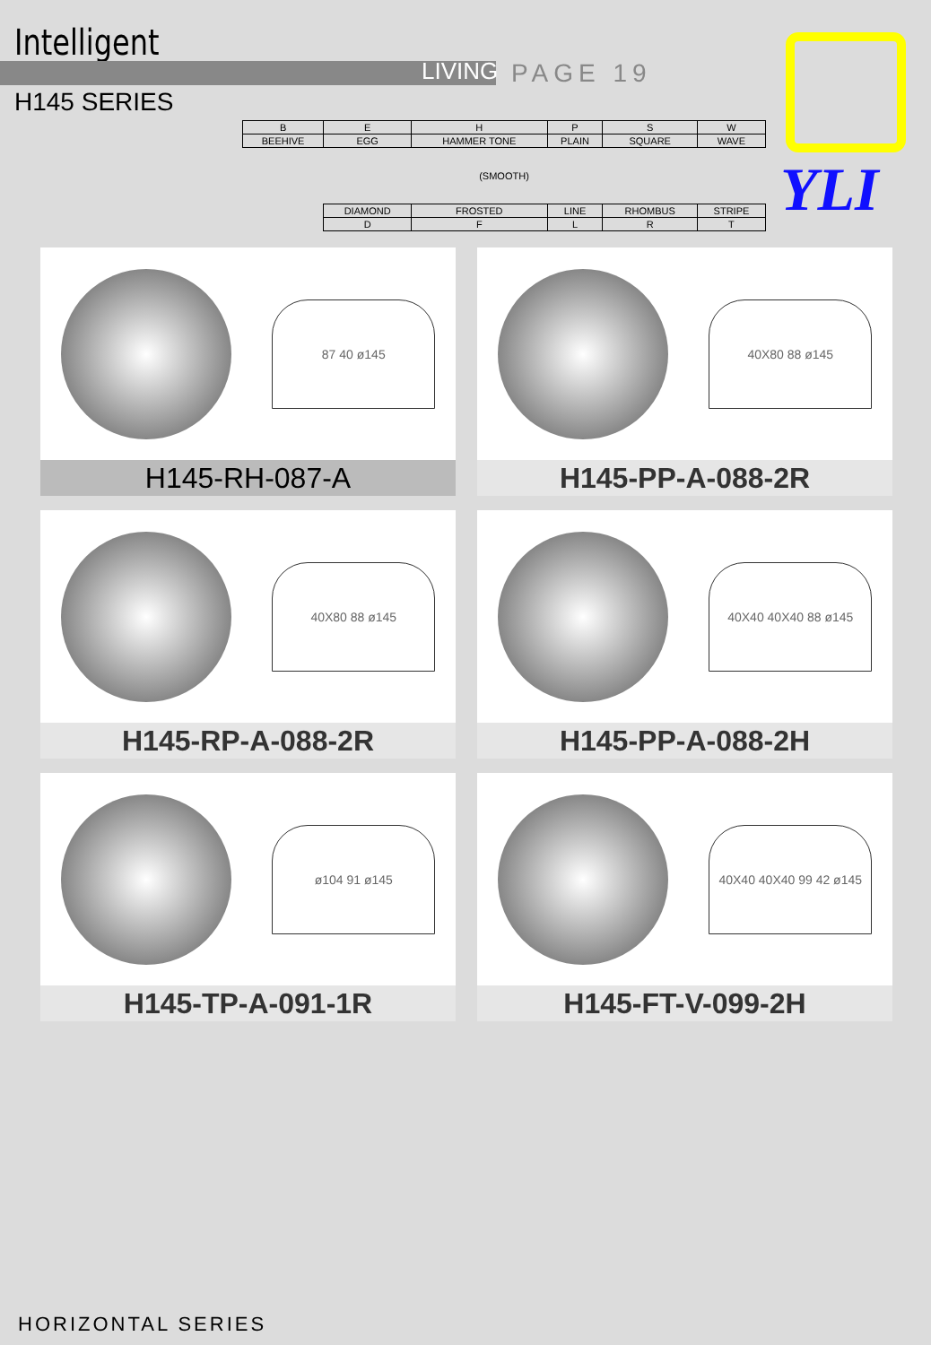Intelligent
LIVING PAGE 19
H145 SERIES
YLI
| B | E | H | P | S | W |
| BEEHIVE | EGG | HAMMER TONE | PLAIN | SQUARE | WAVE |
| (SMOOTH) | | | | | |
| | DIAMOND | FROSTED | LINE | RHOMBUS | STRIPE |
| | D | F | L | R | T |
87 40 ø145
H145-RH-087-A
40X80 88 ø145
H145-PP-A-088-2R
40X80 88 ø145
H145-RP-A-088-2R
40X40 40X40 88 ø145
H145-PP-A-088-2H
ø104 91 ø145
H145-TP-A-091-1R
40X40 40X40 99 42 ø145
H145-FT-V-099-2H
HORIZONTAL SERIES